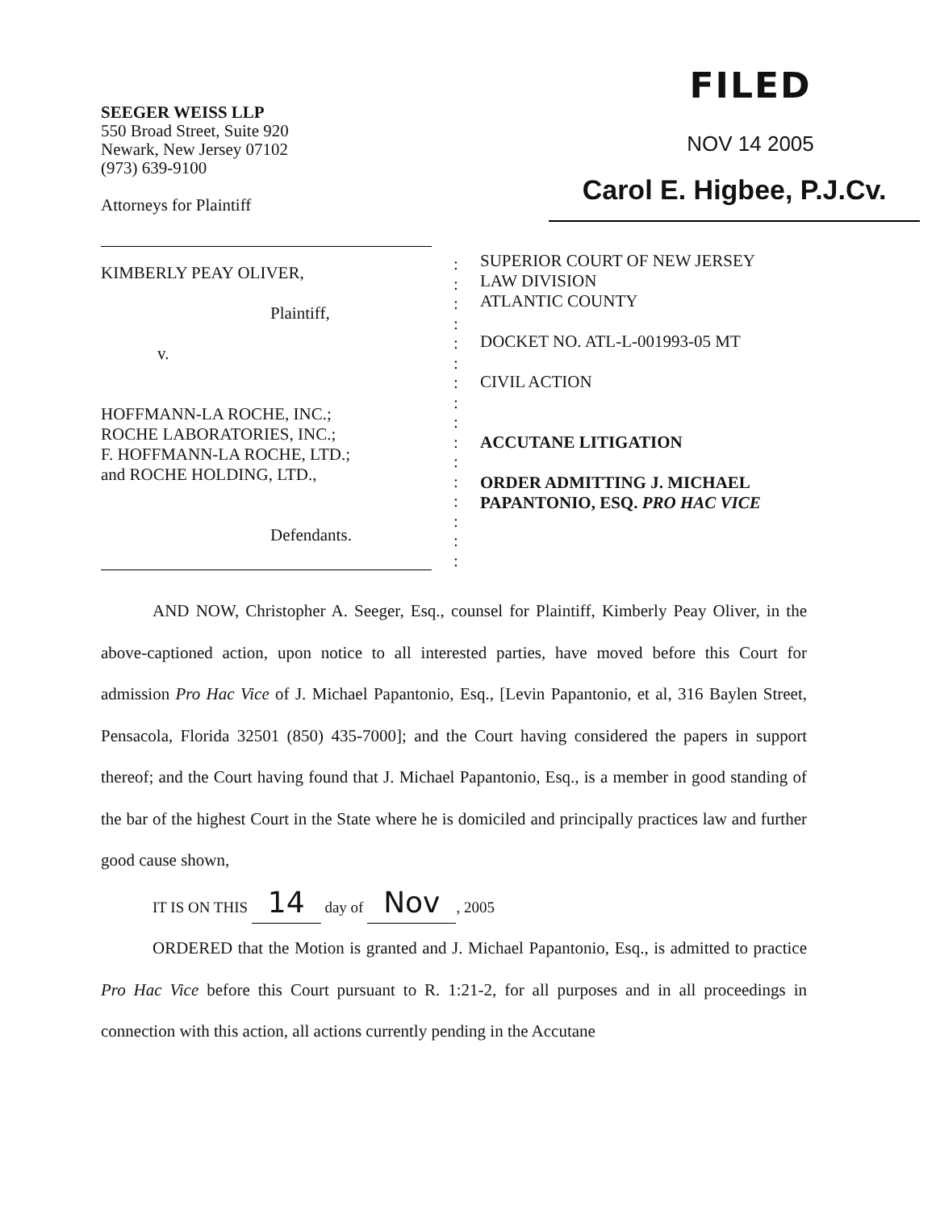SEEGER WEISS LLP
550 Broad Street, Suite 920
Newark, New Jersey 07102
(973) 639-9100
Attorneys for Plaintiff
FILED
NOV 14 2005
Carol E. Higbee, P.J.Cv.
KIMBERLY PEAY OLIVER,
Plaintiff,
v.
HOFFMANN-LA ROCHE, INC.;
ROCHE LABORATORIES, INC.;
F. HOFFMANN-LA ROCHE, LTD.;
and ROCHE HOLDING, LTD.,
Defendants.
:
:
:
:
:
:
:
:
:
:
:
:
:
:
:
:
SUPERIOR COURT OF NEW JERSEY
LAW DIVISION
ATLANTIC COUNTY
DOCKET NO. ATL-L-001993-05 MT
CIVIL ACTION
ACCUTANE LITIGATION
ORDER ADMITTING J. MICHAEL PAPANTONIO, ESQ. PRO HAC VICE
AND NOW, Christopher A. Seeger, Esq., counsel for Plaintiff, Kimberly Peay Oliver, in the above-captioned action, upon notice to all interested parties, have moved before this Court for admission Pro Hac Vice of J. Michael Papantonio, Esq., [Levin Papantonio, et al, 316 Baylen Street, Pensacola, Florida 32501 (850) 435-7000]; and the Court having considered the papers in support thereof; and the Court having found that J. Michael Papantonio, Esq., is a member in good standing of the bar of the highest Court in the State where he is domiciled and principally practices law and further good cause shown,
IT IS ON THIS 14 day of Nov, 2005
ORDERED that the Motion is granted and J. Michael Papantonio, Esq., is admitted to practice Pro Hac Vice before this Court pursuant to R. 1:21-2, for all purposes and in all proceedings in connection with this action, all actions currently pending in the Accutane